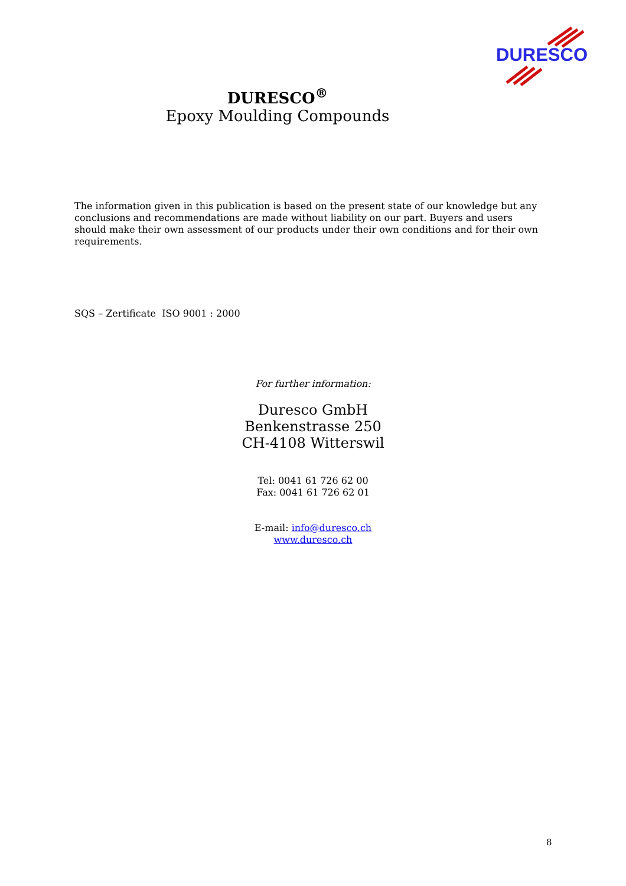DURESCO
DURESCO<sup>®</sup>
Epoxy Moulding Compounds
The information given in this publication is based on the present state of our knowledge but any conclusions and recommendations are made without liability on our part. Buyers and users should make their own assessment of our products under their own conditions and for their own requirements.
SQS – Zertificate ISO 9001 : 2000
For further information:
Duresco GmbH
Benkenstrasse 250
CH-4108 Witterswil
Tel: 0041 61 726 62 00
Fax: 0041 61 726 62 01
E-mail: info@duresco.ch
www.duresco.ch
8